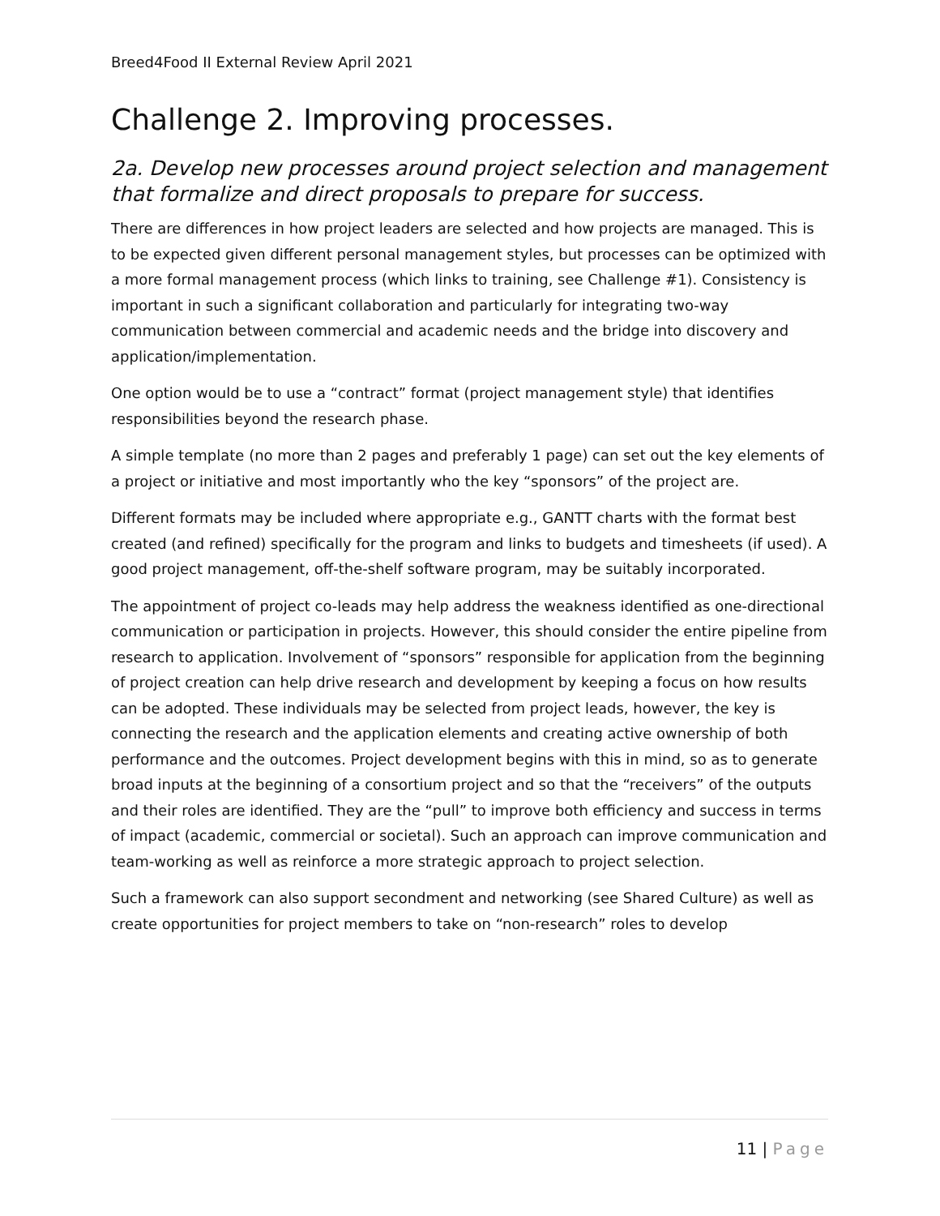Breed4Food II External Review April 2021
Challenge 2. Improving processes.
2a. Develop new processes around project selection and management that formalize and direct proposals to prepare for success.
There are differences in how project leaders are selected and how projects are managed. This is to be expected given different personal management styles, but processes can be optimized with a more formal management process (which links to training, see Challenge #1). Consistency is important in such a significant collaboration and particularly for integrating two-way communication between commercial and academic needs and the bridge into discovery and application/implementation.
One option would be to use a “contract” format (project management style) that identifies responsibilities beyond the research phase.
A simple template (no more than 2 pages and preferably 1 page) can set out the key elements of a project or initiative and most importantly who the key “sponsors” of the project are.
Different formats may be included where appropriate e.g., GANTT charts with the format best created (and refined) specifically for the program and links to budgets and timesheets (if used). A good project management, off-the-shelf software program, may be suitably incorporated.
The appointment of project co-leads may help address the weakness identified as one-directional communication or participation in projects. However, this should consider the entire pipeline from research to application. Involvement of “sponsors” responsible for application from the beginning of project creation can help drive research and development by keeping a focus on how results can be adopted. These individuals may be selected from project leads, however, the key is connecting the research and the application elements and creating active ownership of both performance and the outcomes. Project development begins with this in mind, so as to generate broad inputs at the beginning of a consortium project and so that the “receivers” of the outputs and their roles are identified. They are the “pull” to improve both efficiency and success in terms of impact (academic, commercial or societal). Such an approach can improve communication and team-working as well as reinforce a more strategic approach to project selection.
Such a framework can also support secondment and networking (see Shared Culture) as well as create opportunities for project members to take on “non-research” roles to develop
11 | Page